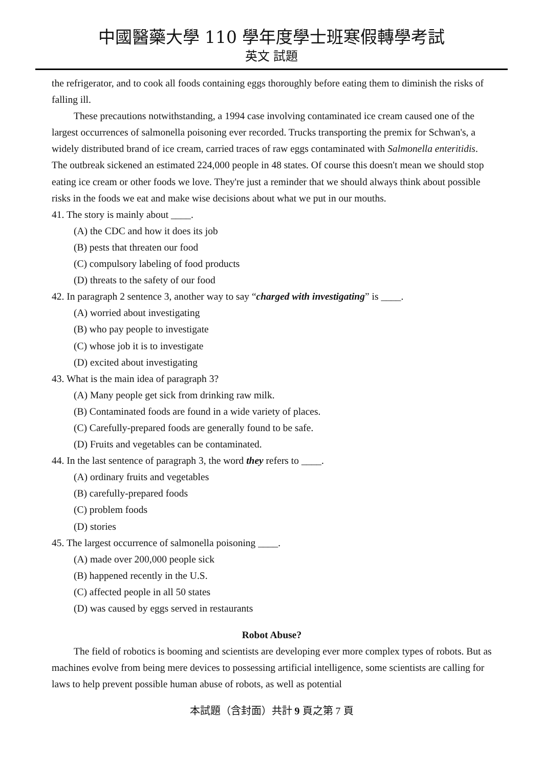中國醫藥大學 110 學年度學士班寒假轉學考試
英文 試題
the refrigerator, and to cook all foods containing eggs thoroughly before eating them to diminish the risks of falling ill.
These precautions notwithstanding, a 1994 case involving contaminated ice cream caused one of the largest occurrences of salmonella poisoning ever recorded. Trucks transporting the premix for Schwan's, a widely distributed brand of ice cream, carried traces of raw eggs contaminated with Salmonella enteritidis. The outbreak sickened an estimated 224,000 people in 48 states. Of course this doesn't mean we should stop eating ice cream or other foods we love. They're just a reminder that we should always think about possible risks in the foods we eat and make wise decisions about what we put in our mouths.
41. The story is mainly about ____.
(A) the CDC and how it does its job
(B) pests that threaten our food
(C) compulsory labeling of food products
(D) threats to the safety of our food
42. In paragraph 2 sentence 3, another way to say “charged with investigating” is ____.
(A) worried about investigating
(B) who pay people to investigate
(C) whose job it is to investigate
(D) excited about investigating
43. What is the main idea of paragraph 3?
(A) Many people get sick from drinking raw milk.
(B) Contaminated foods are found in a wide variety of places.
(C) Carefully-prepared foods are generally found to be safe.
(D) Fruits and vegetables can be contaminated.
44. In the last sentence of paragraph 3, the word they refers to ____.
(A) ordinary fruits and vegetables
(B) carefully-prepared foods
(C) problem foods
(D) stories
45. The largest occurrence of salmonella poisoning ____.
(A) made over 200,000 people sick
(B) happened recently in the U.S.
(C) affected people in all 50 states
(D) was caused by eggs served in restaurants
Robot Abuse?
The field of robotics is booming and scientists are developing ever more complex types of robots. But as machines evolve from being mere devices to possessing artificial intelligence, some scientists are calling for laws to help prevent possible human abuse of robots, as well as potential
本試題（含封面）共計 9 頁之第 7 頁